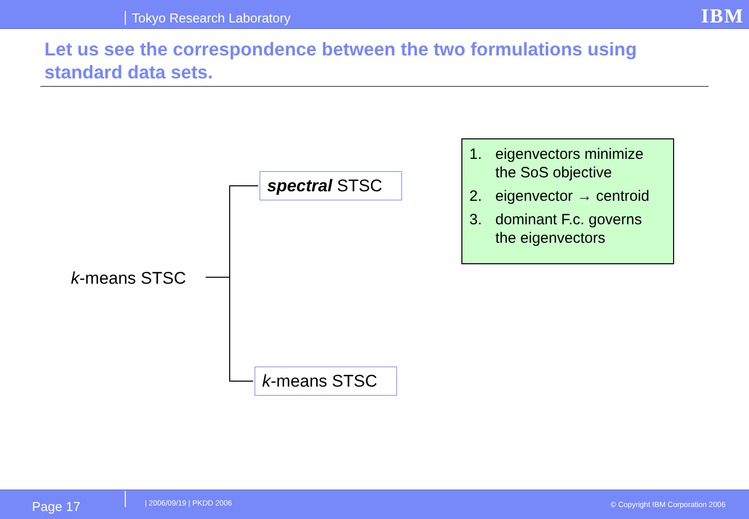Tokyo Research Laboratory IBM
Let us see the correspondence between the two formulations using standard data sets.
k-means STSC
spectral STSC
k-means STSC
1. eigenvectors minimize the SoS objective
2. eigenvector → centroid
3. dominant F.c. governs the eigenvectors
Page 17 | 2006/09/19 | PKDD 2006
© Copyright IBM Corporation 2006